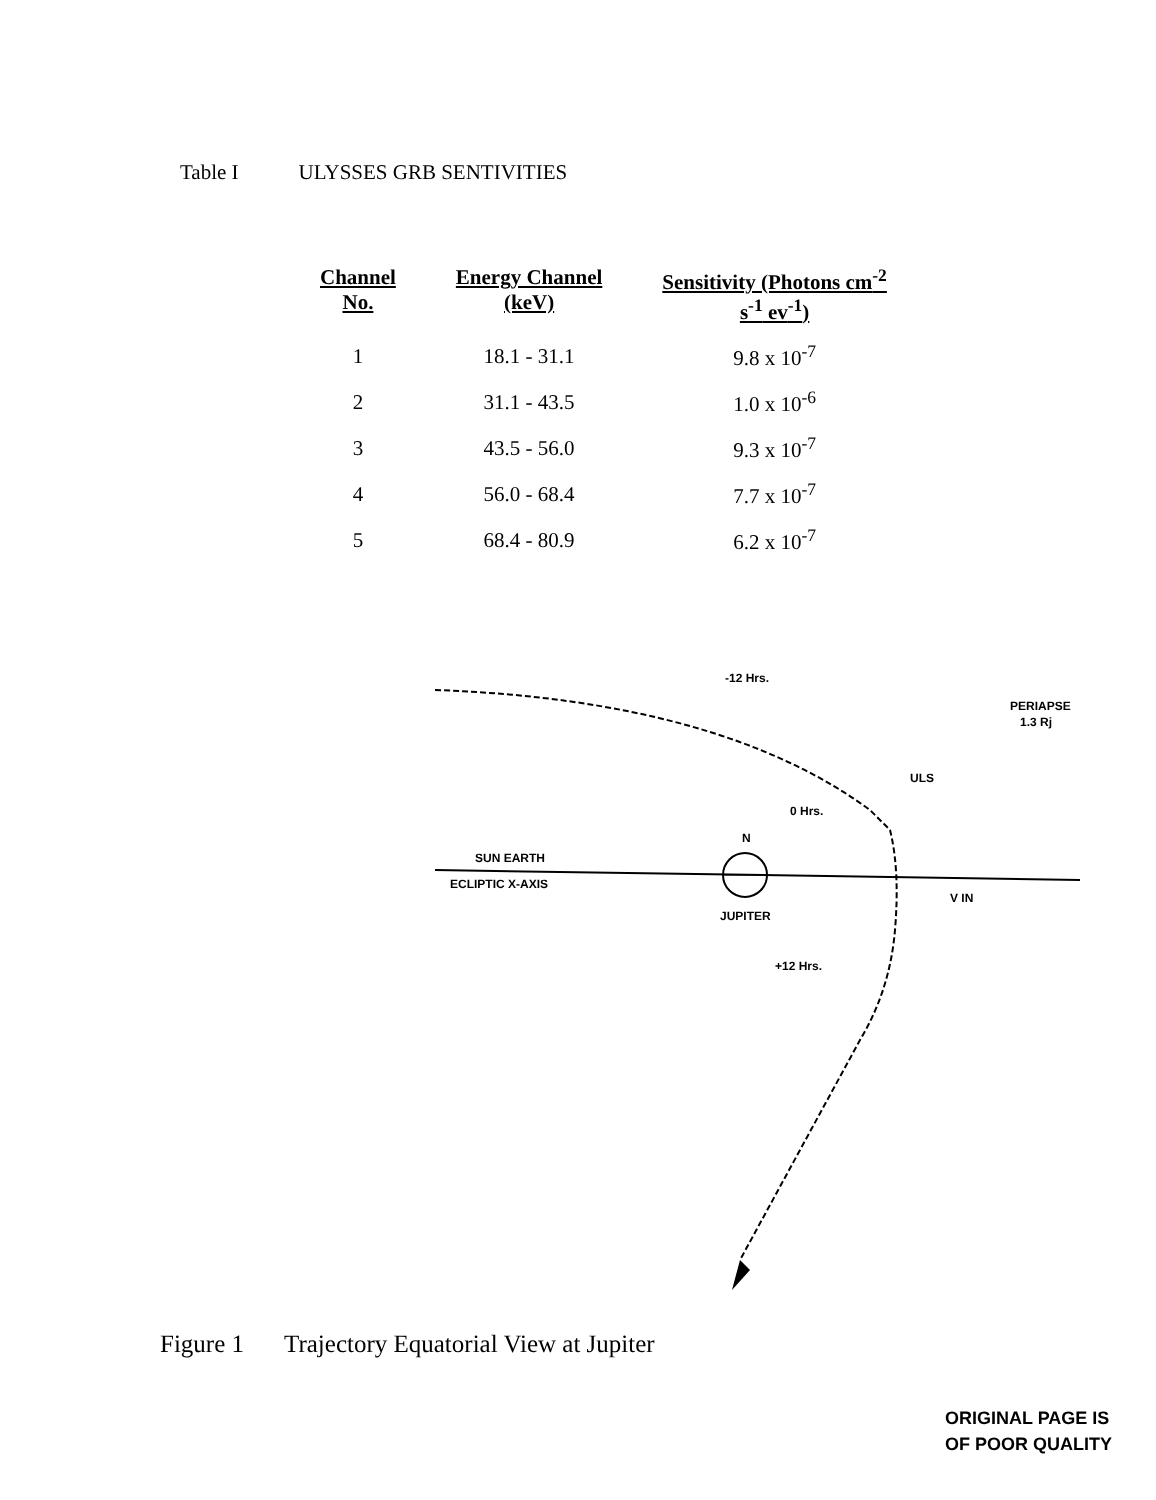Table I ULYSSES GRB SENTIVITIES
| Channel No. | Energy Channel (keV) | Sensitivity (Photons cm<sup>-2</sup> s<sup>-1</sup> ev<sup>-1</sup>) |
| --- | --- | --- |
| 1 | 18.1 - 31.1 | 9.8 x 10<sup>-7</sup> |
| 2 | 31.1 - 43.5 | 1.0 x 10<sup>-6</sup> |
| 3 | 43.5 - 56.0 | 9.3 x 10<sup>-7</sup> |
| 4 | 56.0 - 68.4 | 7.7 x 10<sup>-7</sup> |
| 5 | 68.4 - 80.9 | 6.2 x 10<sup>-7</sup> |
-12 Hrs.
PERIAPSE
1.3 Rj
ULS
0 Hrs.
N
SUN EARTH
ECLIPTIC X-AXIS
JUPITER
V IN
+12 Hrs.
Figure 1 Trajectory Equatorial View at Jupiter
ORIGINAL PAGE IS
OF POOR QUALITY